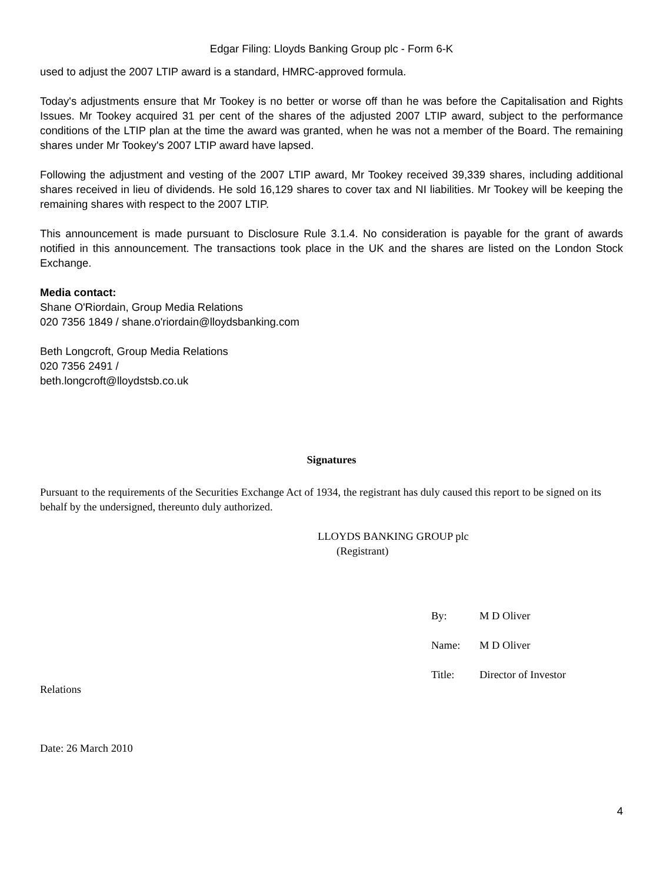Edgar Filing: Lloyds Banking Group plc - Form 6-K
used to adjust the 2007 LTIP award is a standard, HMRC-approved formula.
Today's adjustments ensure that Mr Tookey is no better or worse off than he was before the Capitalisation and Rights Issues. Mr Tookey acquired 31 per cent of the shares of the adjusted 2007 LTIP award, subject to the performance conditions of the LTIP plan at the time the award was granted, when he was not a member of the Board. The remaining shares under Mr Tookey's 2007 LTIP award have lapsed.
Following the adjustment and vesting of the 2007 LTIP award, Mr Tookey received 39,339 shares, including additional shares received in lieu of dividends. He sold 16,129 shares to cover tax and NI liabilities. Mr Tookey will be keeping the remaining shares with respect to the 2007 LTIP.
This announcement is made pursuant to Disclosure Rule 3.1.4. No consideration is payable for the grant of awards notified in this announcement. The transactions took place in the UK and the shares are listed on the London Stock Exchange.
Media contact:
Shane O'Riordain, Group Media Relations
020 7356 1849 / shane.o'riordain@lloydsbanking.com
Beth Longcroft, Group Media Relations
020 7356 2491 /
beth.longcroft@lloydstsb.co.uk
Signatures
Pursuant to the requirements of the Securities Exchange Act of 1934, the registrant has duly caused this report to be signed on its behalf by the undersigned, thereunto duly authorized.
LLOYDS BANKING GROUP plc
(Registrant)
By: M D Oliver
Name: M D Oliver
Title: Director of Investor
Relations
Date: 26 March 2010
4